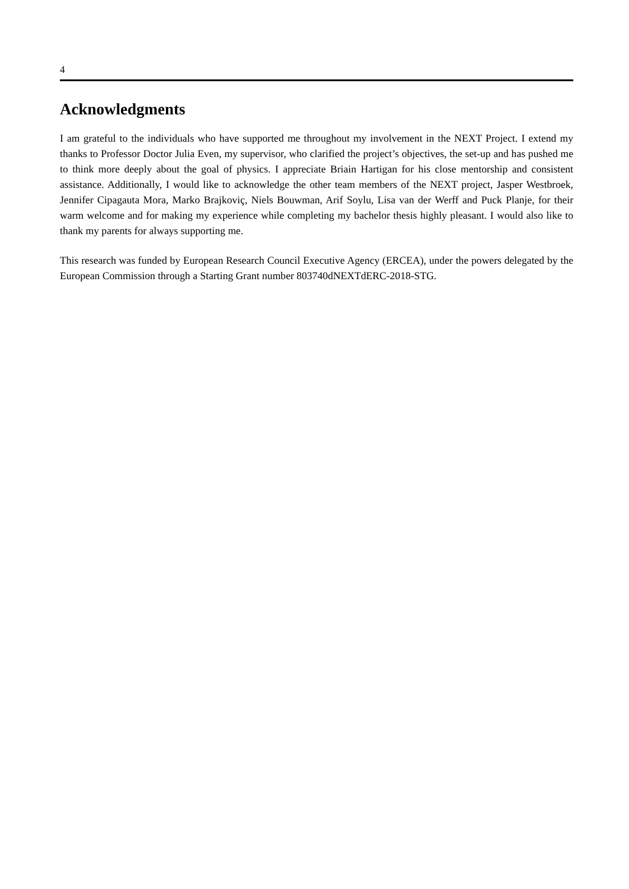4
Acknowledgments
I am grateful to the individuals who have supported me throughout my involvement in the NEXT Project. I extend my thanks to Professor Doctor Julia Even, my supervisor, who clarified the project’s objectives, the set-up and has pushed me to think more deeply about the goal of physics. I appreciate Briain Hartigan for his close mentorship and consistent assistance. Additionally, I would like to acknowledge the other team members of the NEXT project, Jasper Westbroek, Jennifer Cipagauta Mora, Marko Brajkoviç, Niels Bouwman, Arif Soylu, Lisa van der Werff and Puck Planje, for their warm welcome and for making my experience while completing my bachelor thesis highly pleasant. I would also like to thank my parents for always supporting me.
This research was funded by European Research Council Executive Agency (ERCEA), under the powers delegated by the European Commission through a Starting Grant number 803740dNEXTdERC-2018-STG.